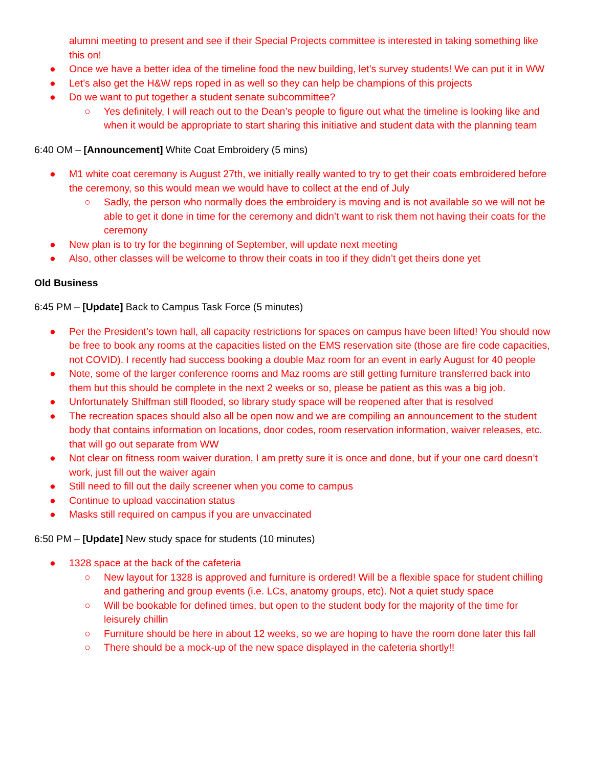alumni meeting to present and see if their Special Projects committee is interested in taking something like this on!
● Once we have a better idea of the timeline food the new building, let’s survey students! We can put it in WW
● Let’s also get the H&W reps roped in as well so they can help be champions of this projects
● Do we want to put together a student senate subcommittee?
○ Yes definitely, I will reach out to the Dean’s people to figure out what the timeline is looking like and when it would be appropriate to start sharing this initiative and student data with the planning team
6:40 OM – [Announcement] White Coat Embroidery (5 mins)
● M1 white coat ceremony is August 27th, we initially really wanted to try to get their coats embroidered before the ceremony, so this would mean we would have to collect at the end of July
○ Sadly, the person who normally does the embroidery is moving and is not available so we will not be able to get it done in time for the ceremony and didn’t want to risk them not having their coats for the ceremony
● New plan is to try for the beginning of September, will update next meeting
● Also, other classes will be welcome to throw their coats in too if they didn’t get theirs done yet
Old Business
6:45 PM – [Update] Back to Campus Task Force (5 minutes)
● Per the President’s town hall, all capacity restrictions for spaces on campus have been lifted! You should now be free to book any rooms at the capacities listed on the EMS reservation site (those are fire code capacities, not COVID). I recently had success booking a double Maz room for an event in early August for 40 people
● Note, some of the larger conference rooms and Maz rooms are still getting furniture transferred back into them but this should be complete in the next 2 weeks or so, please be patient as this was a big job.
● Unfortunately Shiffman still flooded, so library study space will be reopened after that is resolved
● The recreation spaces should also all be open now and we are compiling an announcement to the student body that contains information on locations, door codes, room reservation information, waiver releases, etc. that will go out separate from WW
● Not clear on fitness room waiver duration, I am pretty sure it is once and done, but if your one card doesn’t work, just fill out the waiver again
● Still need to fill out the daily screener when you come to campus
● Continue to upload vaccination status
● Masks still required on campus if you are unvaccinated
6:50 PM – [Update] New study space for students (10 minutes)
● 1328 space at the back of the cafeteria
○ New layout for 1328 is approved and furniture is ordered! Will be a flexible space for student chilling and gathering and group events (i.e. LCs, anatomy groups, etc). Not a quiet study space
○ Will be bookable for defined times, but open to the student body for the majority of the time for leisurely chillin
○ Furniture should be here in about 12 weeks, so we are hoping to have the room done later this fall
○ There should be a mock-up of the new space displayed in the cafeteria shortly!!